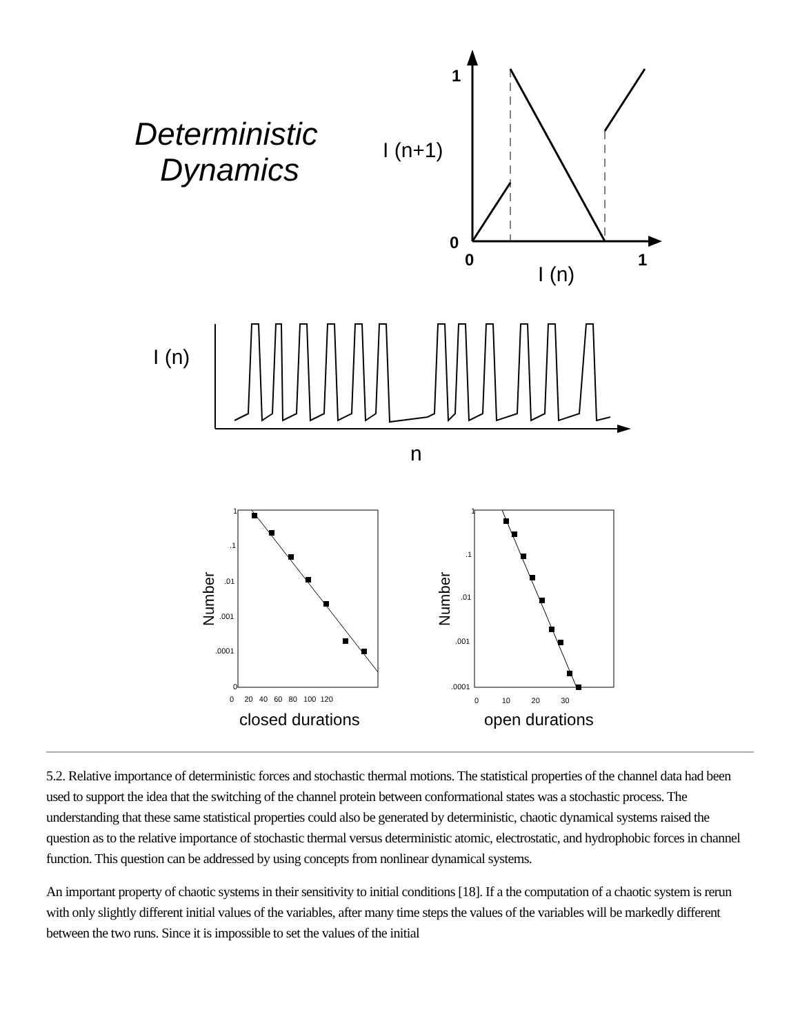Deterministic
Dynamics
I (n+1)
1
0
0
1
I (n)
I (n)
n
1
.1
.01
.001
.0001
0
0 20 40 60 80 100 120
Number
closed durations
1
.1
.01
.001
.0001
0 10 20 30
Number
open durations
5.2. Relative importance of deterministic forces and stochastic thermal motions. The statistical properties of the channel data had been used to support the idea that the switching of the channel protein between conformational states was a stochastic process. The understanding that these same statistical properties could also be generated by deterministic, chaotic dynamical systems raised the question as to the relative importance of stochastic thermal versus deterministic atomic, electrostatic, and hydrophobic forces in channel function. This question can be addressed by using concepts from nonlinear dynamical systems.
An important property of chaotic systems in their sensitivity to initial conditions [18]. If a the computation of a chaotic system is rerun with only slightly different initial values of the variables, after many time steps the values of the variables will be markedly different between the two runs. Since it is impossible to set the values of the initial